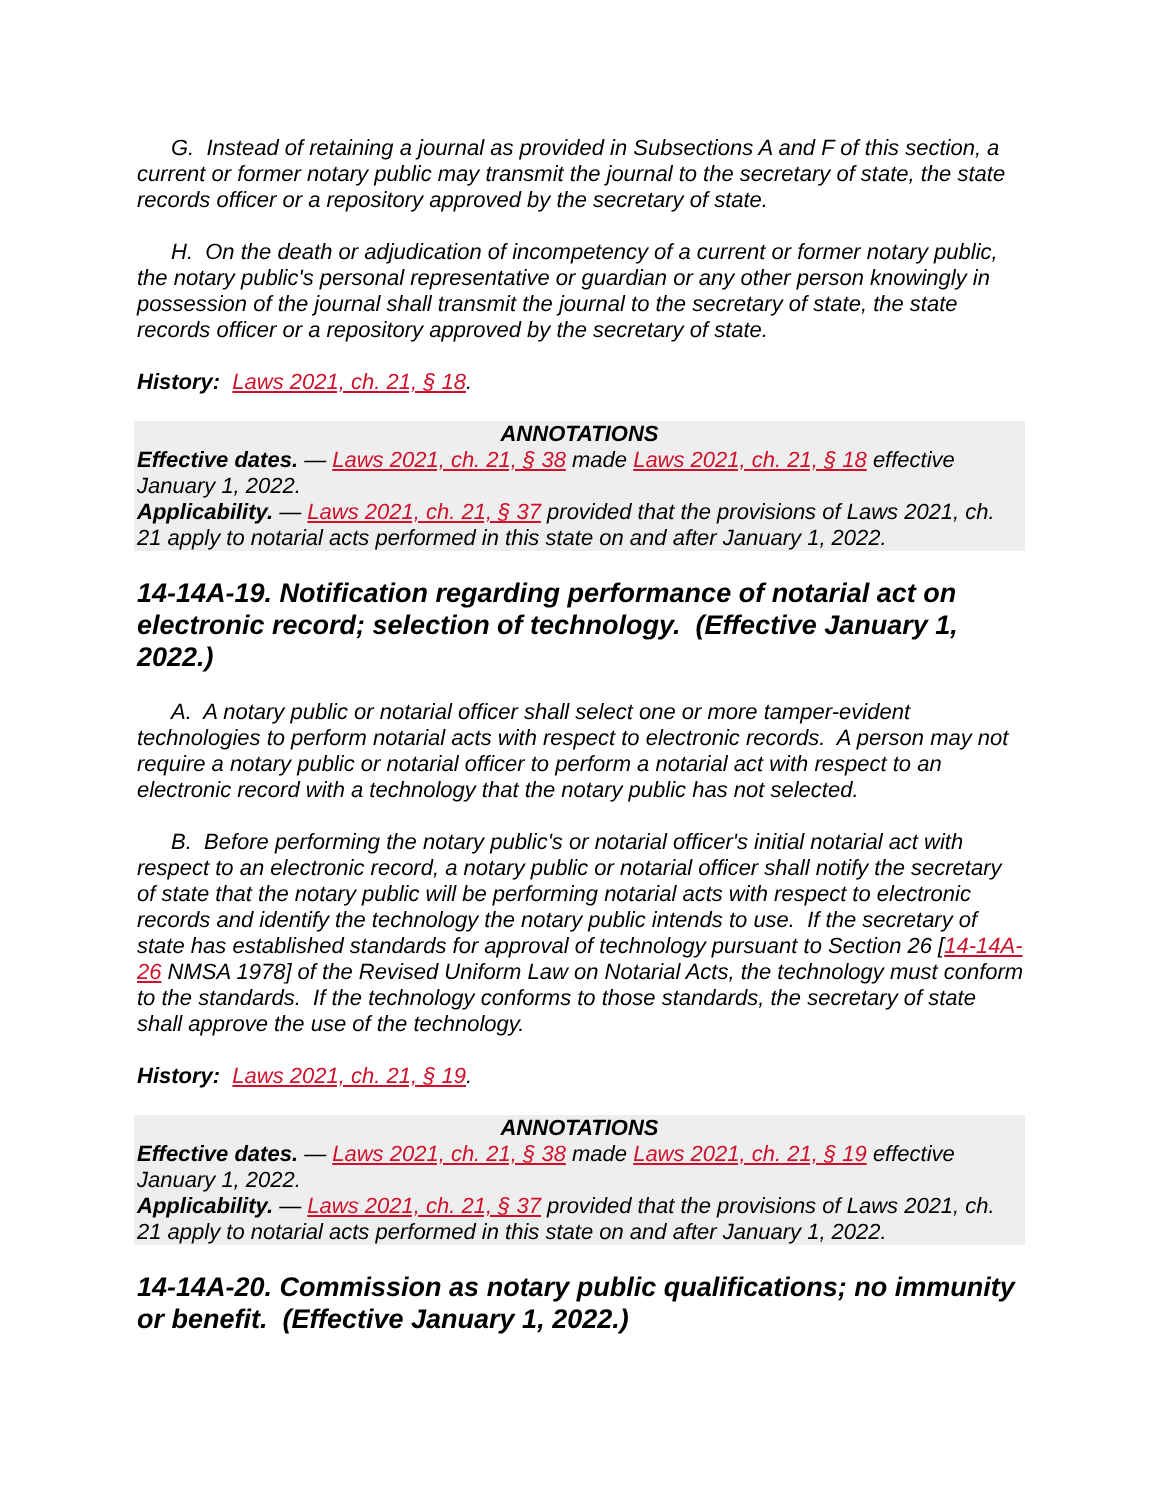G. Instead of retaining a journal as provided in Subsections A and F of this section, a current or former notary public may transmit the journal to the secretary of state, the state records officer or a repository approved by the secretary of state.
H. On the death or adjudication of incompetency of a current or former notary public, the notary public's personal representative or guardian or any other person knowingly in possession of the journal shall transmit the journal to the secretary of state, the state records officer or a repository approved by the secretary of state.
History: Laws 2021, ch. 21, § 18.
ANNOTATIONS
Effective dates. — Laws 2021, ch. 21, § 38 made Laws 2021, ch. 21, § 18 effective January 1, 2022.
Applicability. — Laws 2021, ch. 21, § 37 provided that the provisions of Laws 2021, ch. 21 apply to notarial acts performed in this state on and after January 1, 2022.
14-14A-19. Notification regarding performance of notarial act on electronic record; selection of technology. (Effective January 1, 2022.)
A. A notary public or notarial officer shall select one or more tamper-evident technologies to perform notarial acts with respect to electronic records. A person may not require a notary public or notarial officer to perform a notarial act with respect to an electronic record with a technology that the notary public has not selected.
B. Before performing the notary public's or notarial officer's initial notarial act with respect to an electronic record, a notary public or notarial officer shall notify the secretary of state that the notary public will be performing notarial acts with respect to electronic records and identify the technology the notary public intends to use. If the secretary of state has established standards for approval of technology pursuant to Section 26 [14-14A-26 NMSA 1978] of the Revised Uniform Law on Notarial Acts, the technology must conform to the standards. If the technology conforms to those standards, the secretary of state shall approve the use of the technology.
History: Laws 2021, ch. 21, § 19.
ANNOTATIONS
Effective dates. — Laws 2021, ch. 21, § 38 made Laws 2021, ch. 21, § 19 effective January 1, 2022.
Applicability. — Laws 2021, ch. 21, § 37 provided that the provisions of Laws 2021, ch. 21 apply to notarial acts performed in this state on and after January 1, 2022.
14-14A-20. Commission as notary public qualifications; no immunity or benefit. (Effective January 1, 2022.)